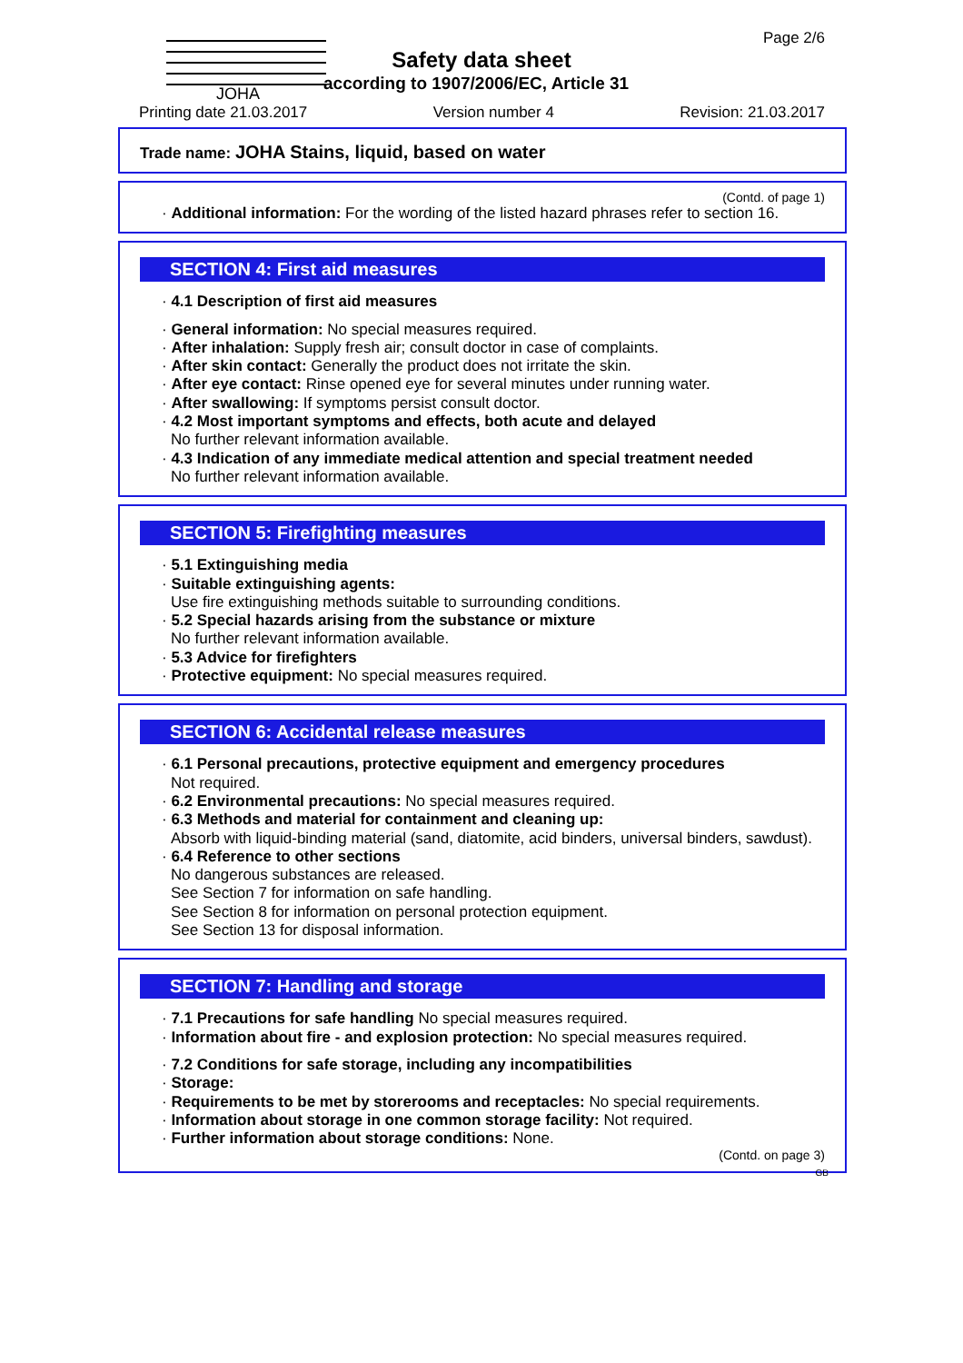JOHA
Page 2/6
Safety data sheet
according to 1907/2006/EC, Article 31
Printing date 21.03.2017 Version number 4 Revision: 21.03.2017
Trade name: JOHA Stains, liquid, based on water
(Contd. of page 1)
· Additional information: For the wording of the listed hazard phrases refer to section 16.
SECTION 4: First aid measures
· 4.1 Description of first aid measures
· General information: No special measures required.
· After inhalation: Supply fresh air; consult doctor in case of complaints.
· After skin contact: Generally the product does not irritate the skin.
· After eye contact: Rinse opened eye for several minutes under running water.
· After swallowing: If symptoms persist consult doctor.
· 4.2 Most important symptoms and effects, both acute and delayed
No further relevant information available.
· 4.3 Indication of any immediate medical attention and special treatment needed
No further relevant information available.
SECTION 5: Firefighting measures
· 5.1 Extinguishing media
· Suitable extinguishing agents:
Use fire extinguishing methods suitable to surrounding conditions.
· 5.2 Special hazards arising from the substance or mixture
No further relevant information available.
· 5.3 Advice for firefighters
· Protective equipment: No special measures required.
SECTION 6: Accidental release measures
· 6.1 Personal precautions, protective equipment and emergency procedures
Not required.
· 6.2 Environmental precautions: No special measures required.
· 6.3 Methods and material for containment and cleaning up:
Absorb with liquid-binding material (sand, diatomite, acid binders, universal binders, sawdust).
· 6.4 Reference to other sections
No dangerous substances are released.
See Section 7 for information on safe handling.
See Section 8 for information on personal protection equipment.
See Section 13 for disposal information.
SECTION 7: Handling and storage
· 7.1 Precautions for safe handling No special measures required.
· Information about fire - and explosion protection: No special measures required.
· 7.2 Conditions for safe storage, including any incompatibilities
· Storage:
· Requirements to be met by storerooms and receptacles: No special requirements.
· Information about storage in one common storage facility: Not required.
· Further information about storage conditions: None.
(Contd. on page 3)
GB